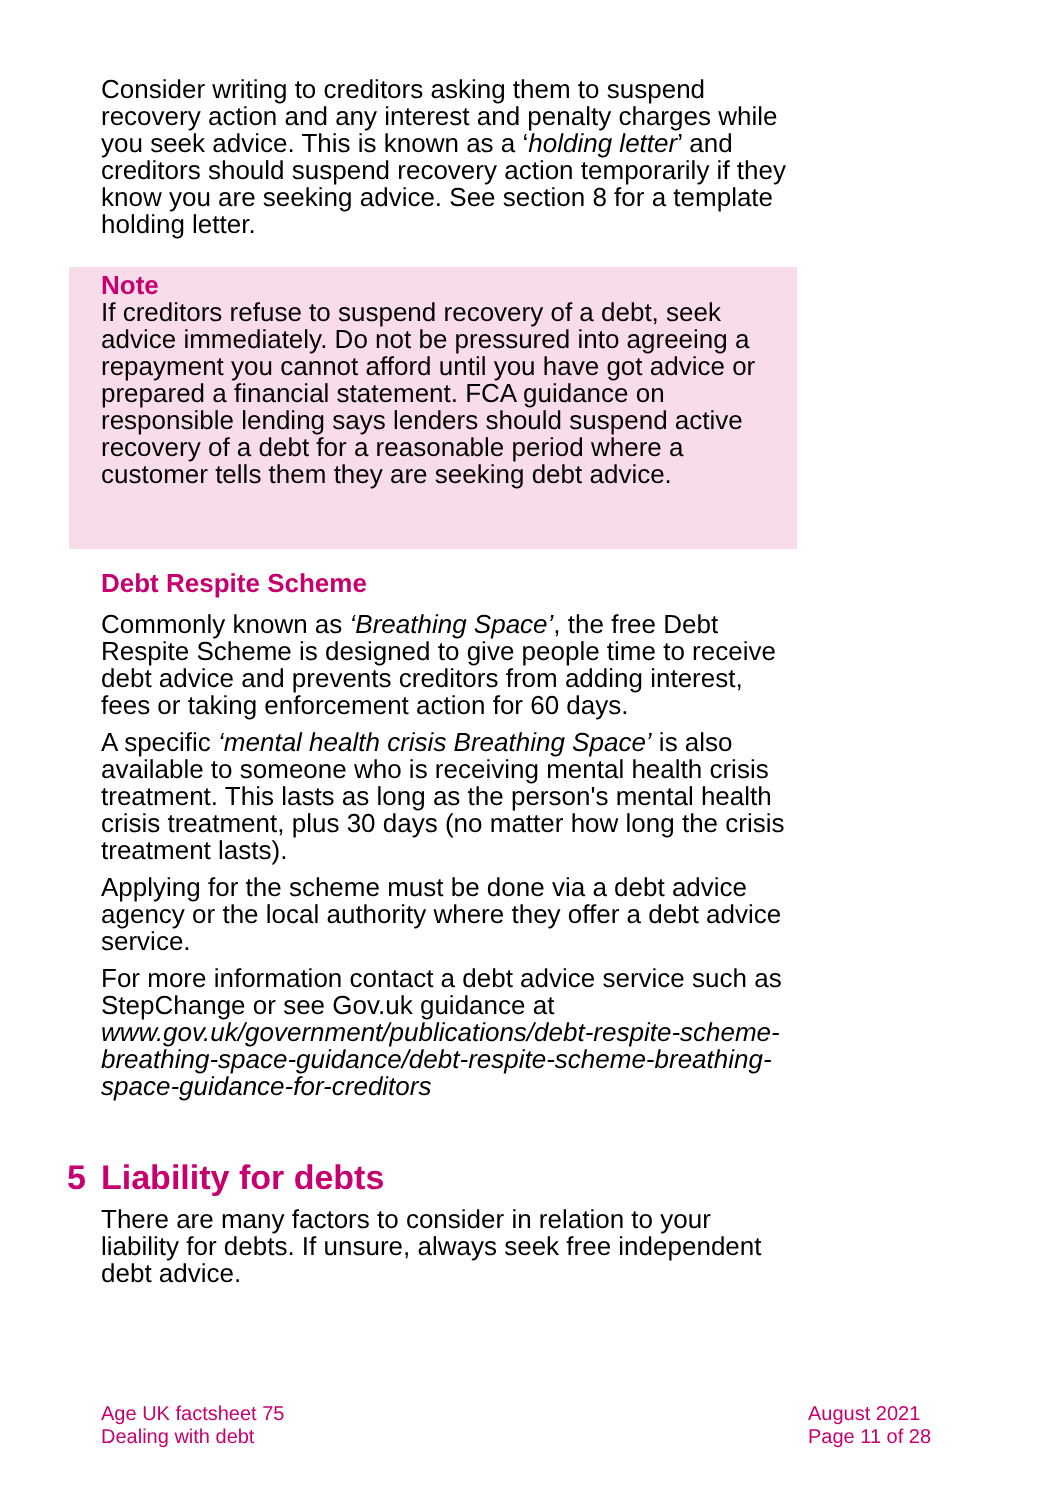Consider writing to creditors asking them to suspend recovery action and any interest and penalty charges while you seek advice. This is known as a ‘holding letter’ and creditors should suspend recovery action temporarily if they know you are seeking advice. See section 8 for a template holding letter.
Note
If creditors refuse to suspend recovery of a debt, seek advice immediately. Do not be pressured into agreeing a repayment you cannot afford until you have got advice or prepared a financial statement. FCA guidance on responsible lending says lenders should suspend active recovery of a debt for a reasonable period where a customer tells them they are seeking debt advice.
Debt Respite Scheme
Commonly known as ‘Breathing Space’, the free Debt Respite Scheme is designed to give people time to receive debt advice and prevents creditors from adding interest, fees or taking enforcement action for 60 days.
A specific ‘mental health crisis Breathing Space’ is also available to someone who is receiving mental health crisis treatment. This lasts as long as the person's mental health crisis treatment, plus 30 days (no matter how long the crisis treatment lasts).
Applying for the scheme must be done via a debt advice agency or the local authority where they offer a debt advice service.
For more information contact a debt advice service such as StepChange or see Gov.uk guidance at www.gov.uk/government/publications/debt-respite-scheme-breathing-space-guidance/debt-respite-scheme-breathing-space-guidance-for-creditors
5 Liability for debts
There are many factors to consider in relation to your liability for debts. If unsure, always seek free independent debt advice.
Age UK factsheet 75
Dealing with debt
August 2021
Page 11 of 28